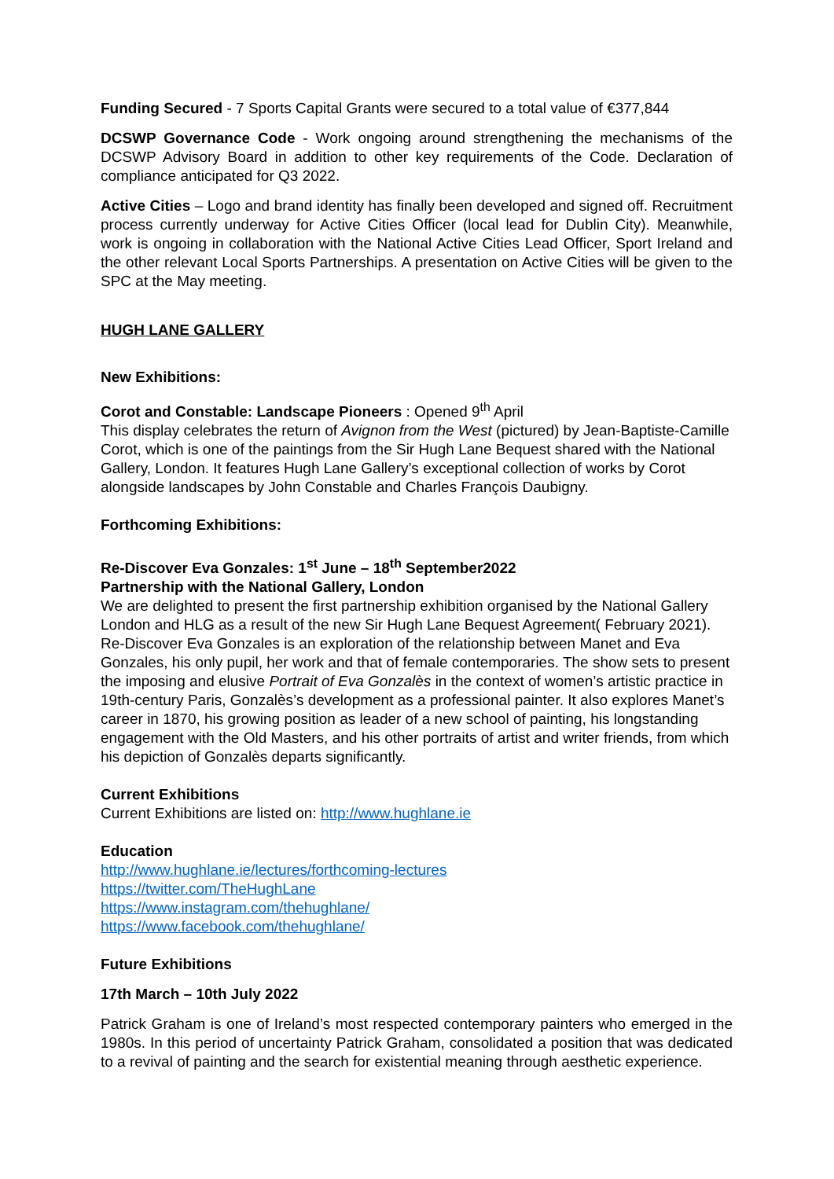Funding Secured - 7 Sports Capital Grants were secured to a total value of €377,844
DCSWP Governance Code - Work ongoing around strengthening the mechanisms of the DCSWP Advisory Board in addition to other key requirements of the Code. Declaration of compliance anticipated for Q3 2022.
Active Cities – Logo and brand identity has finally been developed and signed off. Recruitment process currently underway for Active Cities Officer (local lead for Dublin City). Meanwhile, work is ongoing in collaboration with the National Active Cities Lead Officer, Sport Ireland and the other relevant Local Sports Partnerships. A presentation on Active Cities will be given to the SPC at the May meeting.
HUGH LANE GALLERY
New Exhibitions:
Corot and Constable: Landscape Pioneers : Opened 9<sup>th</sup> April
This display celebrates the return of Avignon from the West (pictured) by Jean-Baptiste-Camille Corot, which is one of the paintings from the Sir Hugh Lane Bequest shared with the National Gallery, London. It features Hugh Lane Gallery’s exceptional collection of works by Corot alongside landscapes by John Constable and Charles François Daubigny.
Forthcoming Exhibitions:
Re-Discover Eva Gonzales: 1<sup>st</sup> June – 18<sup>th</sup> September2022
Partnership with the National Gallery, London
We are delighted to present the first partnership exhibition organised by the National Gallery London and HLG as a result of the new Sir Hugh Lane Bequest Agreement( February 2021). Re-Discover Eva Gonzales is an exploration of the relationship between Manet and Eva Gonzales, his only pupil, her work and that of female contemporaries. The show sets to present the imposing and elusive Portrait of Eva Gonzalès in the context of women’s artistic practice in 19th-century Paris, Gonzalès’s development as a professional painter. It also explores Manet’s career in 1870, his growing position as leader of a new school of painting, his longstanding engagement with the Old Masters, and his other portraits of artist and writer friends, from which his depiction of Gonzalès departs significantly.
Current Exhibitions
Current Exhibitions are listed on: http://www.hughlane.ie
Education
http://www.hughlane.ie/lectures/forthcoming-lectures
https://twitter.com/TheHughLane
https://www.instagram.com/thehughlane/
https://www.facebook.com/thehughlane/
Future Exhibitions
17th March – 10th July 2022
Patrick Graham is one of Ireland’s most respected contemporary painters who emerged in the 1980s. In this period of uncertainty Patrick Graham, consolidated a position that was dedicated to a revival of painting and the search for existential meaning through aesthetic experience.